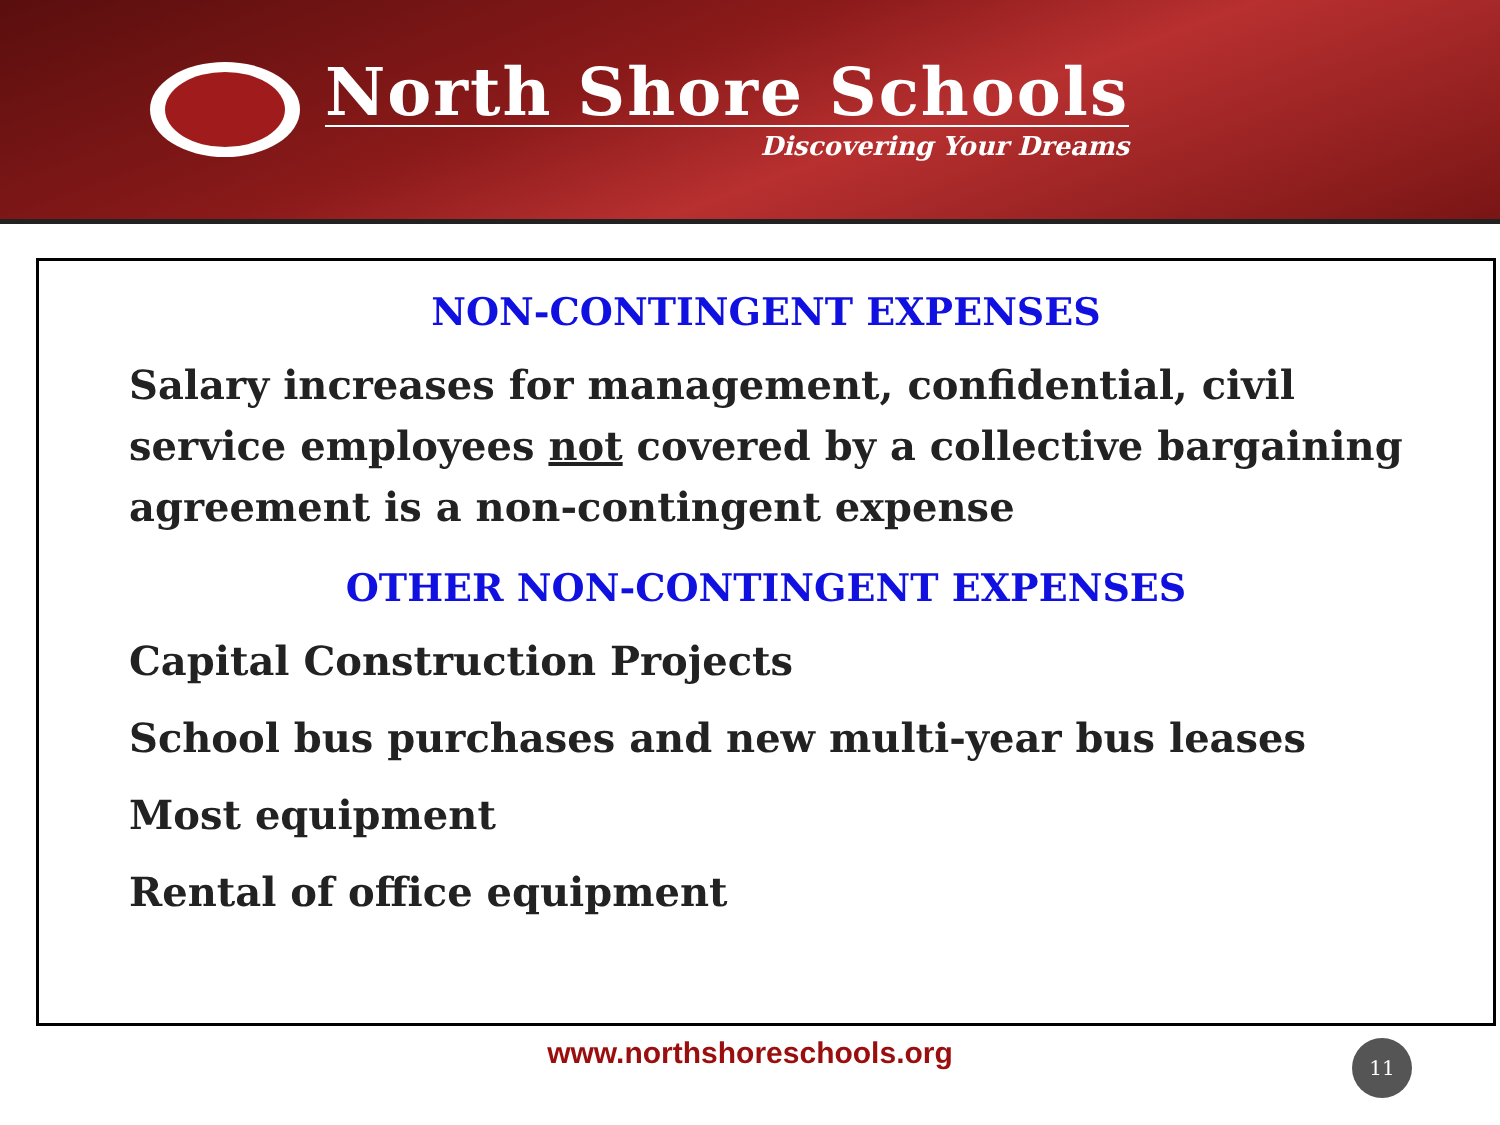North Shore Schools
Discovering Your Dreams
NON-CONTINGENT EXPENSES
Salary increases for management, confidential, civil service employees not covered by a collective bargaining agreement is a non-contingent expense
OTHER NON-CONTINGENT EXPENSES
Capital Construction Projects
School bus purchases and new multi-year bus leases
Most equipment
Rental of office equipment
www.northshoreschools.org 11